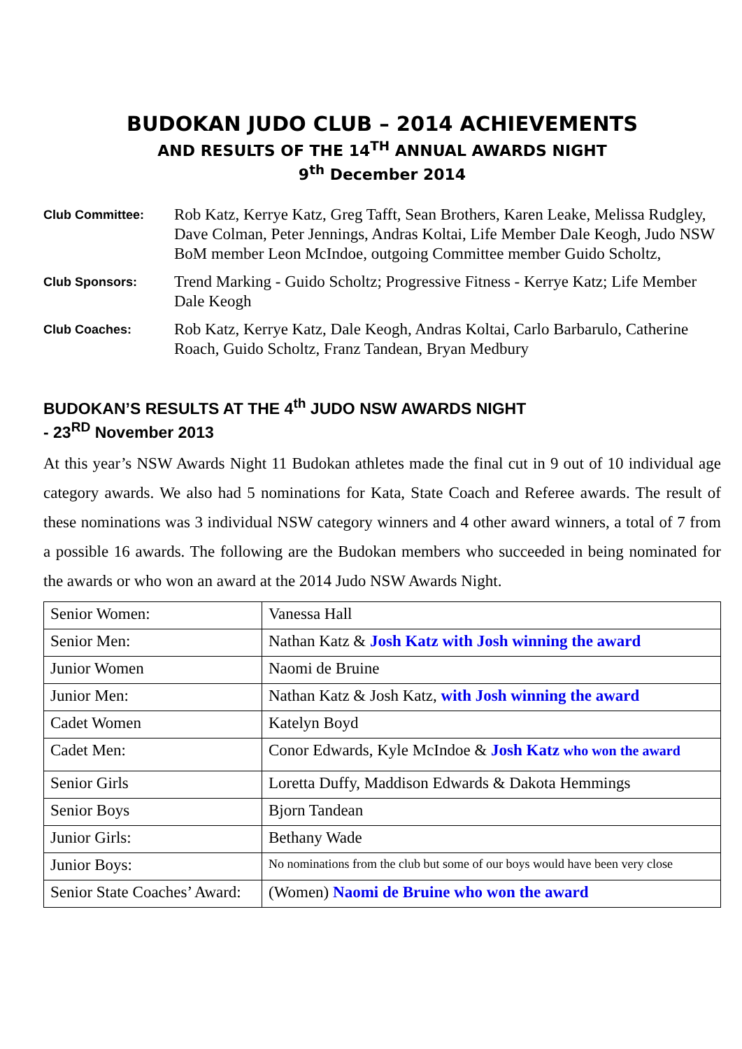BUDOKAN JUDO CLUB – 2014 ACHIEVEMENTS
AND RESULTS OF THE 14<sup>TH</sup> ANNUAL AWARDS NIGHT
9<sup>th</sup> December 2014
Club Committee:
Rob Katz, Kerrye Katz, Greg Tafft, Sean Brothers, Karen Leake, Melissa Rudgley, Dave Colman, Peter Jennings, Andras Koltai, Life Member Dale Keogh, Judo NSW BoM member Leon McIndoe, outgoing Committee member Guido Scholtz,
Club Sponsors:
Trend Marking - Guido Scholtz; Progressive Fitness - Kerrye Katz; Life Member Dale Keogh
Club Coaches:
Rob Katz, Kerrye Katz, Dale Keogh, Andras Koltai, Carlo Barbarulo, Catherine Roach, Guido Scholtz, Franz Tandean, Bryan Medbury
BUDOKAN’S RESULTS AT THE 4<sup>th</sup> JUDO NSW AWARDS NIGHT
- 23<sup>RD</sup> November 2013
At this year’s NSW Awards Night 11 Budokan athletes made the final cut in 9 out of 10 individual age category awards. We also had 5 nominations for Kata, State Coach and Referee awards. The result of these nominations was 3 individual NSW category winners and 4 other award winners, a total of 7 from a possible 16 awards. The following are the Budokan members who succeeded in being nominated for the awards or who won an award at the 2014 Judo NSW Awards Night.
| Senior Women: | Vanessa Hall |
| Senior Men: | Nathan Katz & Josh Katz with Josh winning the award |
| Junior Women | Naomi de Bruine |
| Junior Men: | Nathan Katz & Josh Katz, with Josh winning the award |
| Cadet Women | Katelyn Boyd |
| Cadet Men: | Conor Edwards, Kyle McIndoe & Josh Katz who won the award |
| Senior Girls | Loretta Duffy, Maddison Edwards & Dakota Hemmings |
| Senior Boys | Bjorn Tandean |
| Junior Girls: | Bethany Wade |
| Junior Boys: | No nominations from the club but some of our boys would have been very close |
| Senior State Coaches’ Award: | (Women) Naomi de Bruine who won the award |